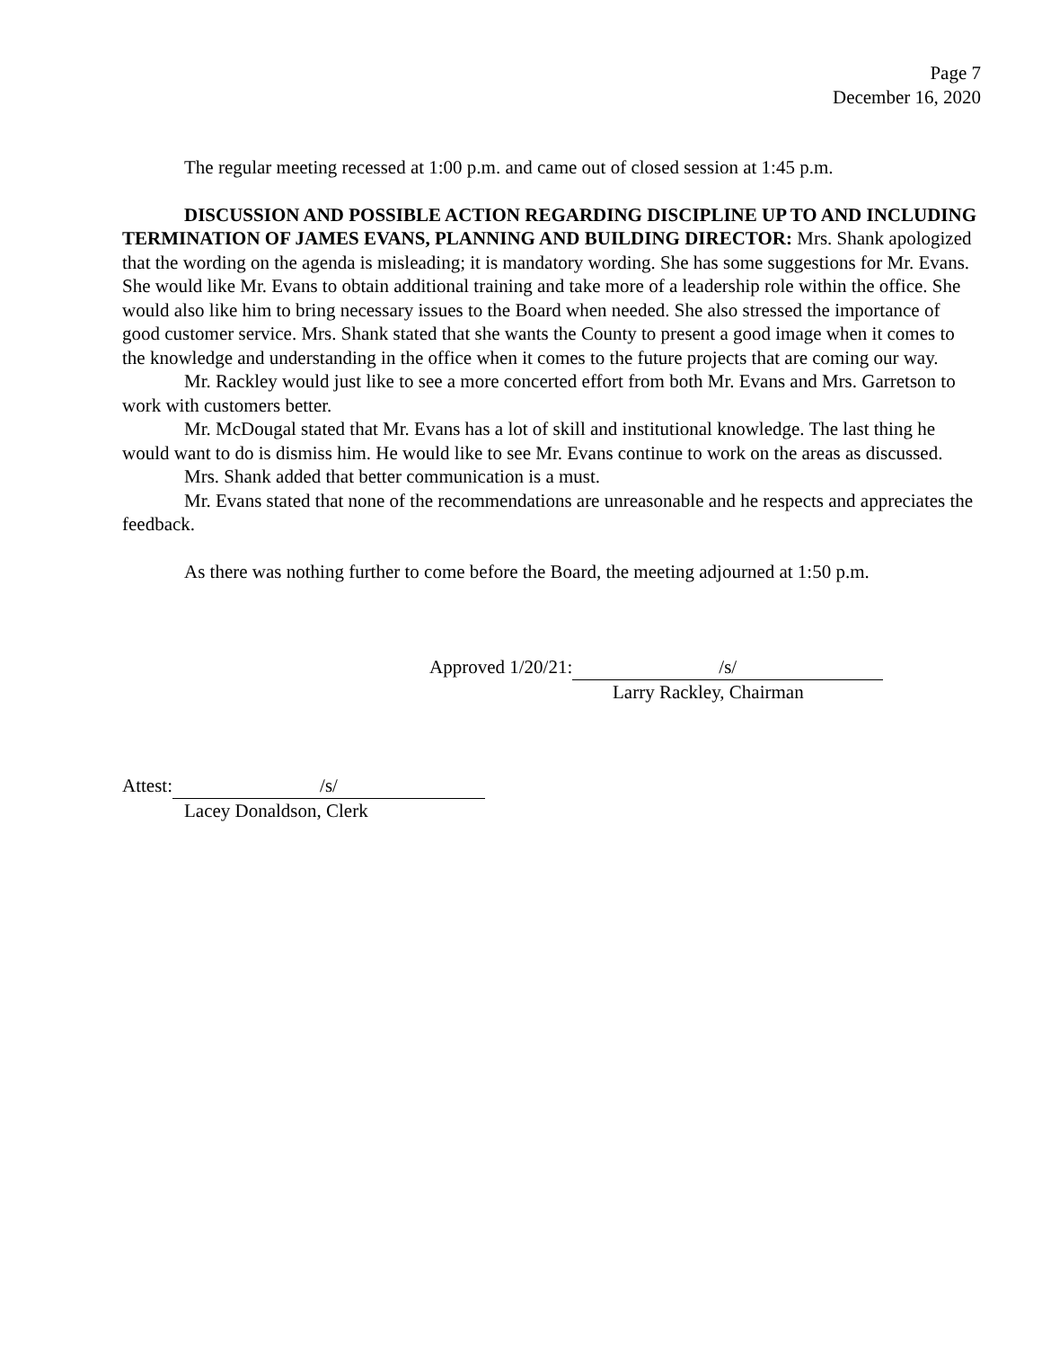Page 7
December 16, 2020
The regular meeting recessed at 1:00 p.m. and came out of closed session at 1:45 p.m.
DISCUSSION AND POSSIBLE ACTION REGARDING DISCIPLINE UP TO AND INCLUDING TERMINATION OF JAMES EVANS, PLANNING AND BUILDING DIRECTOR: Mrs. Shank apologized that the wording on the agenda is misleading; it is mandatory wording. She has some suggestions for Mr. Evans. She would like Mr. Evans to obtain additional training and take more of a leadership role within the office. She would also like him to bring necessary issues to the Board when needed. She also stressed the importance of good customer service. Mrs. Shank stated that she wants the County to present a good image when it comes to the knowledge and understanding in the office when it comes to the future projects that are coming our way.
Mr. Rackley would just like to see a more concerted effort from both Mr. Evans and Mrs. Garretson to work with customers better.
Mr. McDougal stated that Mr. Evans has a lot of skill and institutional knowledge. The last thing he would want to do is dismiss him. He would like to see Mr. Evans continue to work on the areas as discussed.
Mrs. Shank added that better communication is a must.
Mr. Evans stated that none of the recommendations are unreasonable and he respects and appreciates the feedback.
As there was nothing further to come before the Board, the meeting adjourned at 1:50 p.m.
Approved 1/20/21: /s/
Larry Rackley, Chairman
Attest: /s/
Lacey Donaldson, Clerk